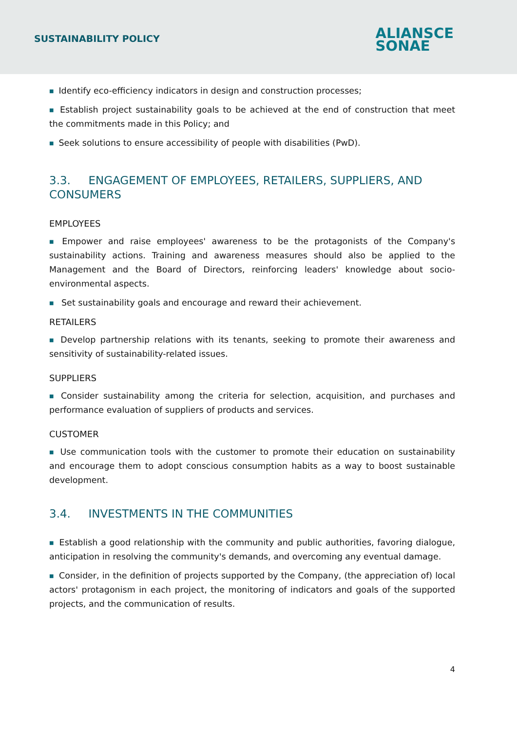SUSTAINABILITY POLICY
ALIANSCE
SONAE
■ Identify eco-efficiency indicators in design and construction processes;
■ Establish project sustainability goals to be achieved at the end of construction that meet the commitments made in this Policy; and
■ Seek solutions to ensure accessibility of people with disabilities (PwD).
3.3. ENGAGEMENT OF EMPLOYEES, RETAILERS, SUPPLIERS, AND CONSUMERS
EMPLOYEES
■ Empower and raise employees' awareness to be the protagonists of the Company's sustainability actions. Training and awareness measures should also be applied to the Management and the Board of Directors, reinforcing leaders' knowledge about socio-environmental aspects.
■ Set sustainability goals and encourage and reward their achievement.
RETAILERS
■ Develop partnership relations with its tenants, seeking to promote their awareness and sensitivity of sustainability-related issues.
SUPPLIERS
■ Consider sustainability among the criteria for selection, acquisition, and purchases and performance evaluation of suppliers of products and services.
CUSTOMER
■ Use communication tools with the customer to promote their education on sustainability and encourage them to adopt conscious consumption habits as a way to boost sustainable development.
3.4. INVESTMENTS IN THE COMMUNITIES
■ Establish a good relationship with the community and public authorities, favoring dialogue, anticipation in resolving the community's demands, and overcoming any eventual damage.
■ Consider, in the definition of projects supported by the Company, (the appreciation of) local actors' protagonism in each project, the monitoring of indicators and goals of the supported projects, and the communication of results.
4